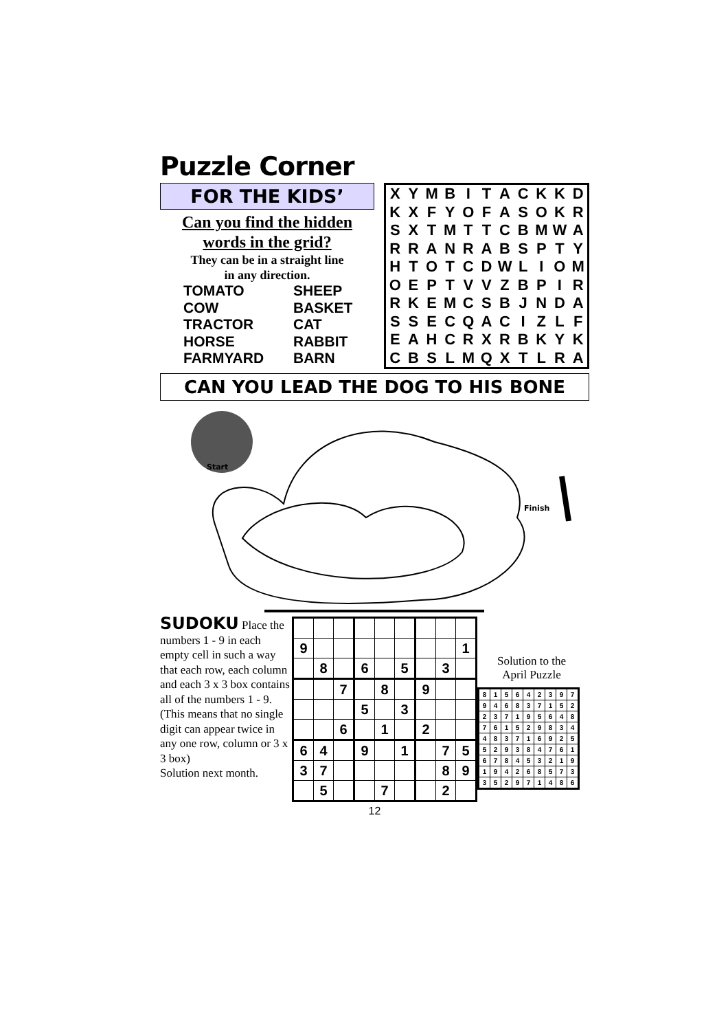Puzzle Corner
FOR THE KIDS’
Can you find the hidden words in the grid?
They can be in a straight line
in any direction.
TOMATO SHEEP COW BASKET TRACTOR CAT HORSE RABBIT FARMYARD BARN
| X | Y | M | B | I | T | A | C | K | K | D |
| K | X | F | Y | O | F | A | S | O | K | R |
| S | X | T | M | T | T | C | B | M | W | A |
| R | R | A | N | R | A | B | S | P | T | Y |
| H | T | O | T | C | D | W | L | I | O | M |
| O | E | P | T | V | V | Z | B | P | I | R |
| R | K | E | M | C | S | B | J | N | D | A |
| S | S | E | C | Q | A | C | I | Z | L | F |
| E | A | H | C | R | X | R | B | K | Y | K |
| C | B | S | L | M | Q | X | T | L | R | A |
CAN YOU LEAD THE DOG TO HIS BONE
Start
Finish
SUDOKU Place the numbers 1 - 9 in each empty cell in such a way that each row, each column and each 3 x 3 box contains all of the numbers 1 - 9. (This means that no single digit can appear twice in any one row, column or 3 x 3 box)
Solution next month.
| 9 | | | | | | | | 1 |
| | 8 | | 6 | | 5 | | 3 | |
| | | 7 | | 8 | | 9 | | |
| | | | 5 | | 3 | | | |
| | | 6 | | 1 | | 2 | | |
| 6 | 4 | | 9 | | 1 | | 7 | 5 |
| 3 | 7 | | | | | | 8 | 9 |
| | 5 | | | 7 | | | 2 | |
Solution to the
April Puzzle
| 8 | 1 | 5 | 6 | 4 | 2 | 3 | 9 | 7 |
| 9 | 4 | 6 | 8 | 3 | 7 | 1 | 5 | 2 |
| 2 | 3 | 7 | 1 | 9 | 5 | 6 | 4 | 8 |
| 7 | 6 | 1 | 5 | 2 | 9 | 8 | 3 | 4 |
| 4 | 8 | 3 | 7 | 1 | 6 | 9 | 2 | 5 |
| 5 | 2 | 9 | 3 | 8 | 4 | 7 | 6 | 1 |
| 6 | 7 | 8 | 4 | 5 | 3 | 2 | 1 | 9 |
| 1 | 9 | 4 | 2 | 6 | 8 | 5 | 7 | 3 |
| 3 | 5 | 2 | 9 | 7 | 1 | 4 | 8 | 6 |
12